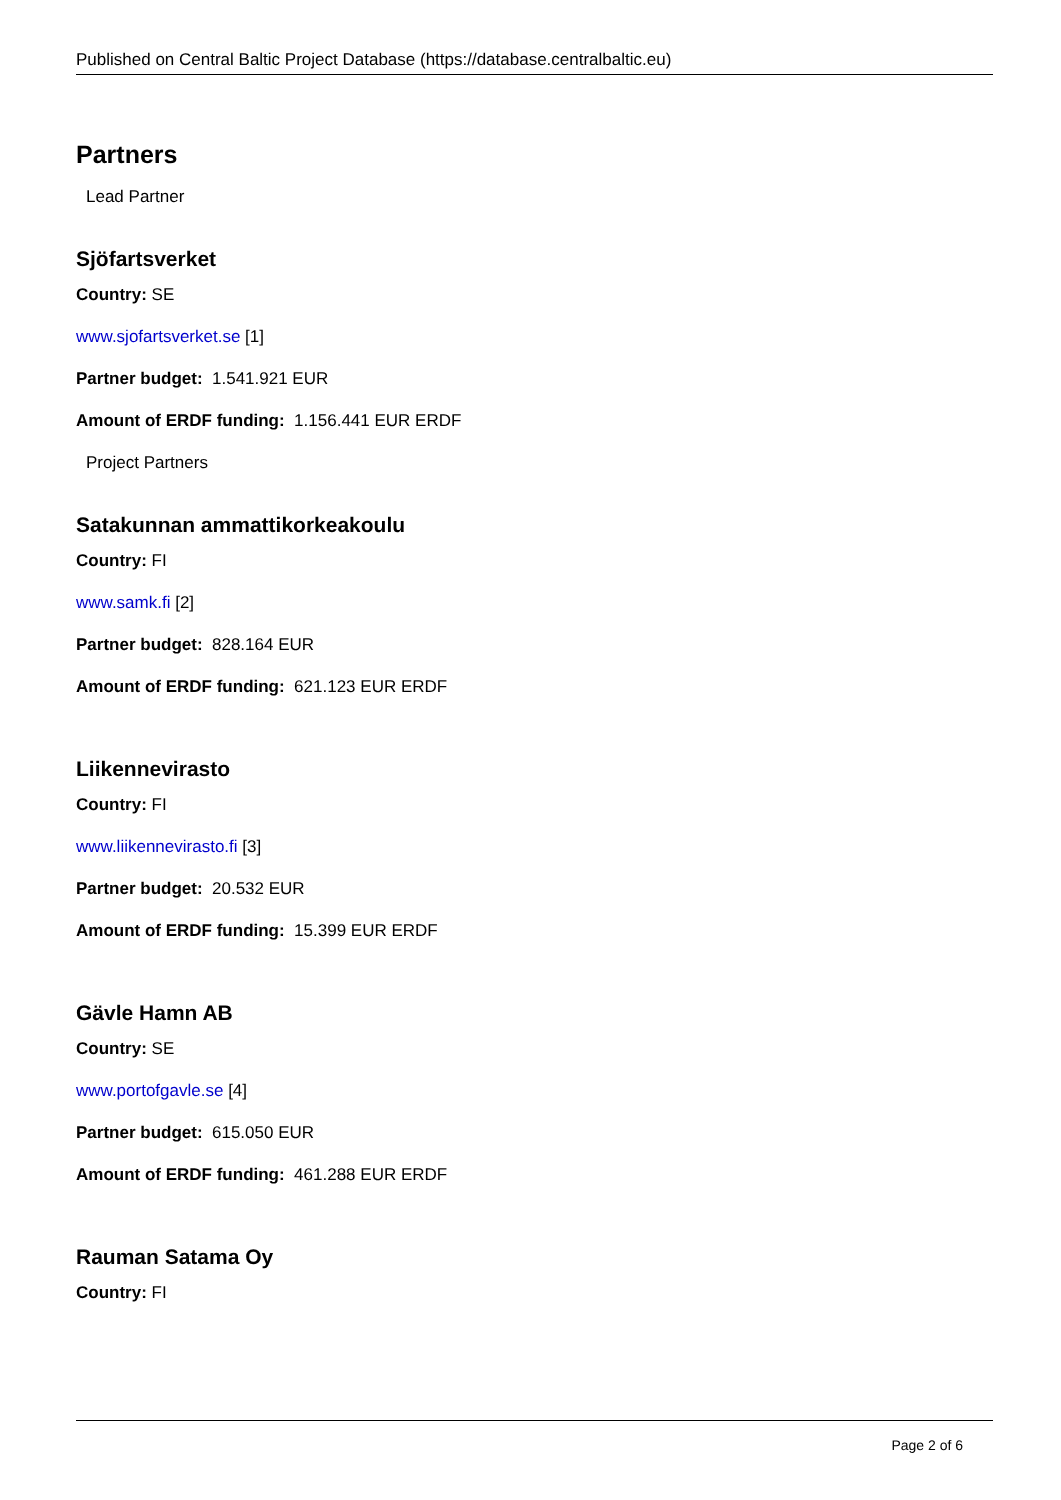Published on Central Baltic Project Database (https://database.centralbaltic.eu)
Partners
Lead Partner
Sjöfartsverket
Country: SE
www.sjofartsverket.se [1]
Partner budget: 1.541.921 EUR
Amount of ERDF funding: 1.156.441 EUR ERDF
Project Partners
Satakunnan ammattikorkeakoulu
Country: FI
www.samk.fi [2]
Partner budget: 828.164 EUR
Amount of ERDF funding: 621.123 EUR ERDF
Liikennevirasto
Country: FI
www.liikennevirasto.fi [3]
Partner budget: 20.532 EUR
Amount of ERDF funding: 15.399 EUR ERDF
Gävle Hamn AB
Country: SE
www.portofgavle.se [4]
Partner budget: 615.050 EUR
Amount of ERDF funding: 461.288 EUR ERDF
Rauman Satama Oy
Country: FI
Page 2 of 6